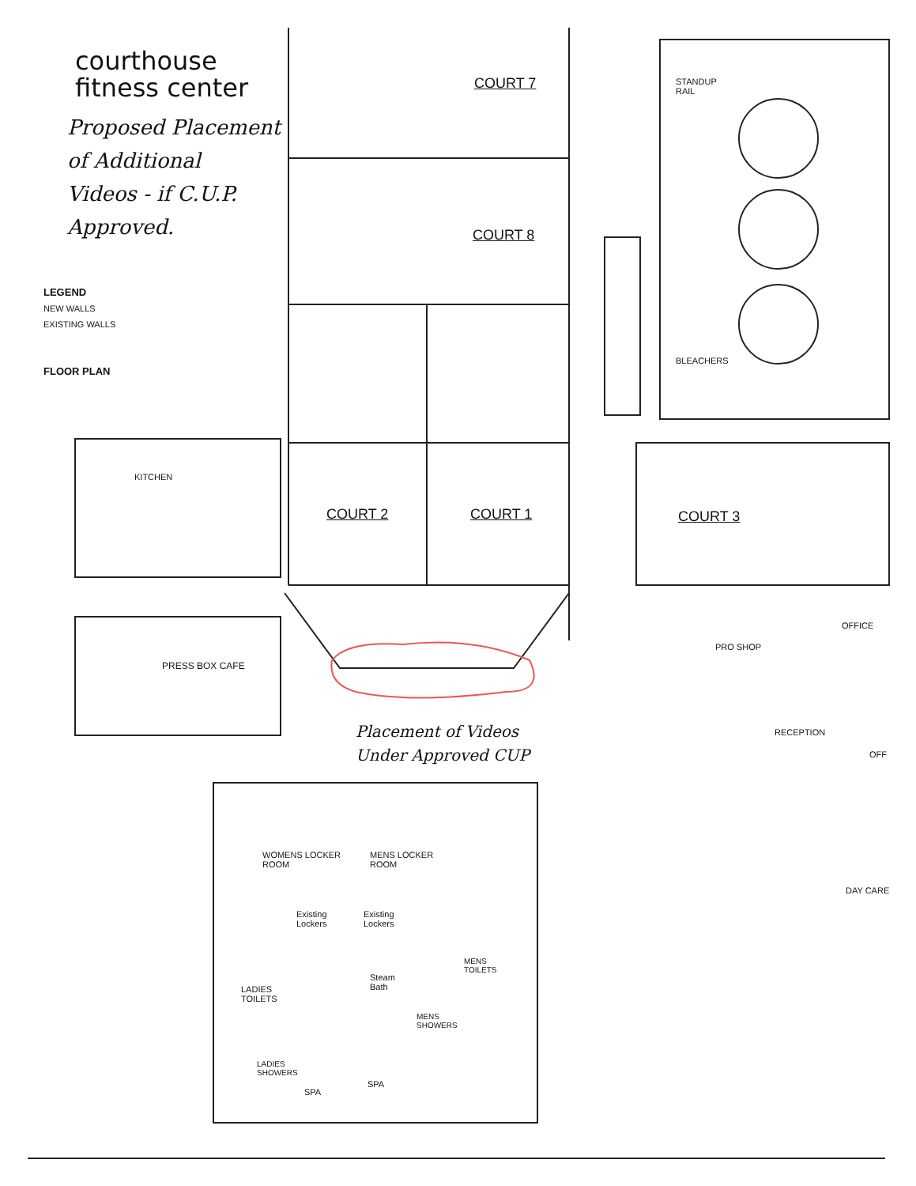courthouse
fitness center
Proposed Placement
of Additional
Videos - if C.U.P.
Approved.
LEGEND
NEW WALLS
EXISTING WALLS
FLOOR PLAN
COURT 7
STANDUP
RAIL
COURT 8
BLEACHERS
KITCHEN
COURT 2 COURT 1 COURT 3
OFFICE
PRESS BOX CAFE
PRO SHOP
RECEPTION
OFF
Placement of Videos
Under Approved CUP
WOMENS LOCKER
ROOM
MENS LOCKER
ROOM
DAY CARE
Existing
Lockers
Existing
Lockers
MENS
TOILETS
Steam
Bath
LADIES
TOILETS
MENS
SHOWERS
LADIES
SHOWERS
SPA
SPA